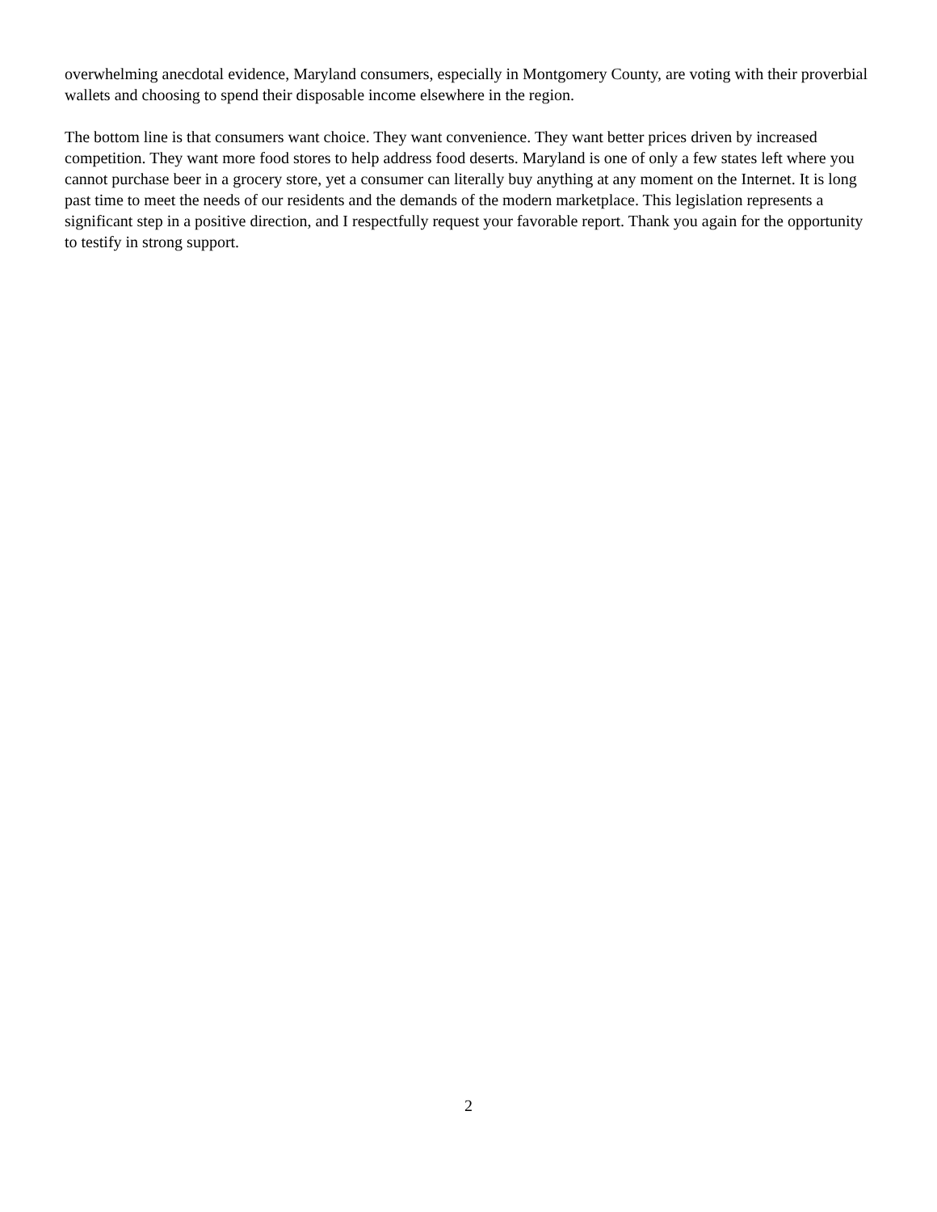overwhelming anecdotal evidence, Maryland consumers, especially in Montgomery County, are voting with their proverbial wallets and choosing to spend their disposable income elsewhere in the region.
The bottom line is that consumers want choice. They want convenience. They want better prices driven by increased competition. They want more food stores to help address food deserts. Maryland is one of only a few states left where you cannot purchase beer in a grocery store, yet a consumer can literally buy anything at any moment on the Internet. It is long past time to meet the needs of our residents and the demands of the modern marketplace. This legislation represents a significant step in a positive direction, and I respectfully request your favorable report. Thank you again for the opportunity to testify in strong support.
2